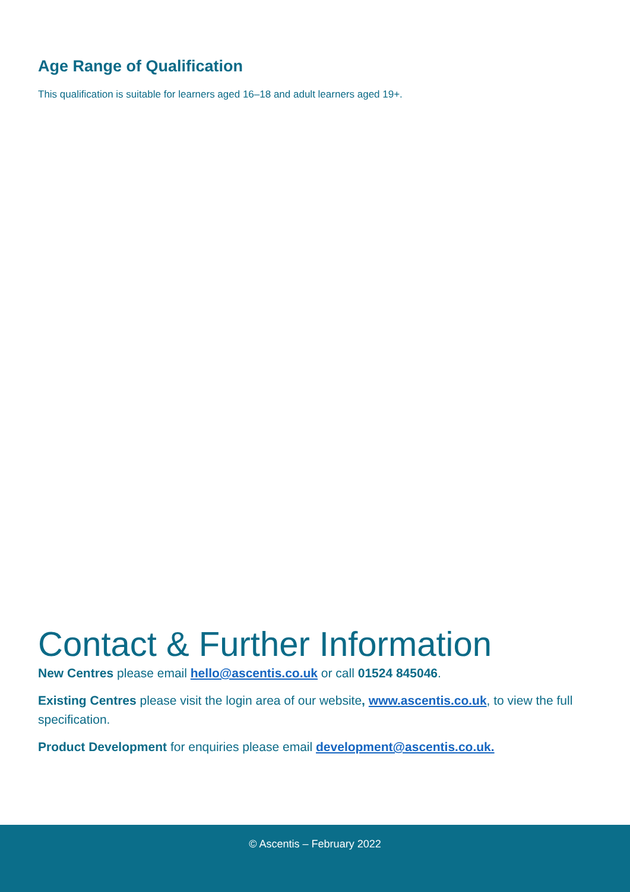Age Range of Qualification
This qualification is suitable for learners aged 16–18 and adult learners aged 19+.
Contact & Further Information
New Centres please email hello@ascentis.co.uk or call 01524 845046.
Existing Centres please visit the login area of our website, www.ascentis.co.uk, to view the full specification.
Product Development for enquiries please email development@ascentis.co.uk.
© Ascentis – February 2022